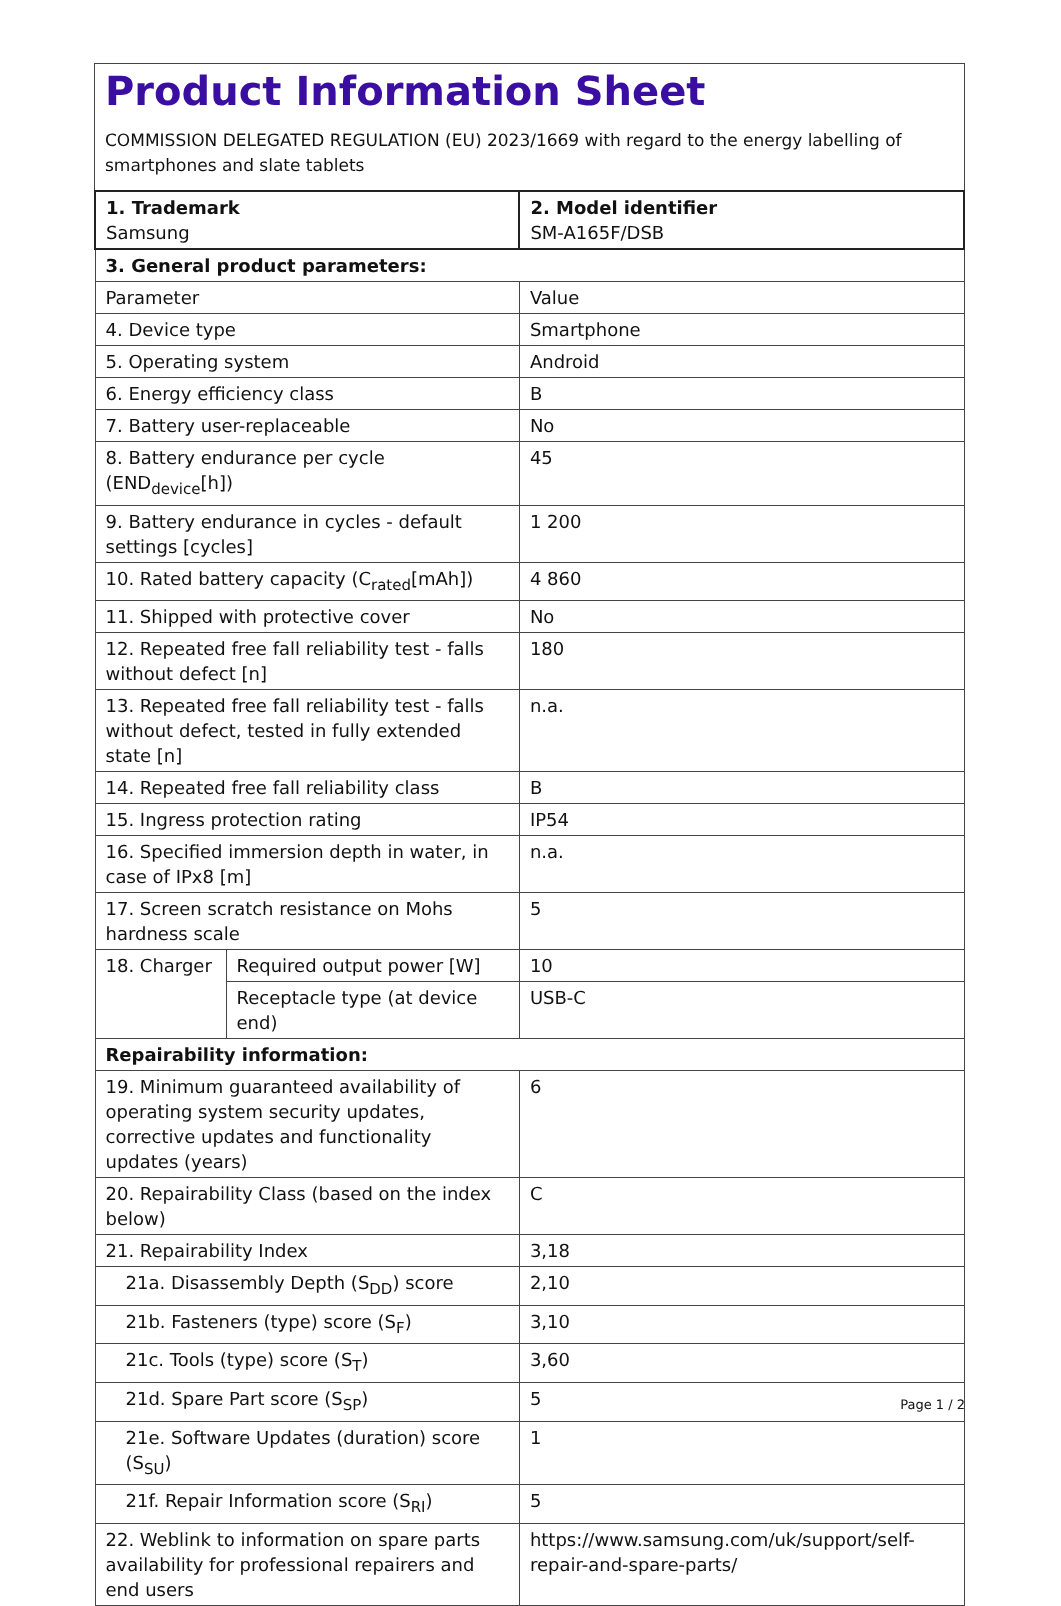Product Information Sheet
COMMISSION DELEGATED REGULATION (EU) 2023/1669 with regard to the energy labelling of smartphones and slate tablets
| 1. Trademark Samsung | | 2. Model identifier SM-A165F/DSB |
| 3. General product parameters: | | |
| Parameter | | Value |
| 4. Device type | | Smartphone |
| 5. Operating system | | Android |
| 6. Energy efficiency class | | B |
| 7. Battery user-replaceable | | No |
| 8. Battery endurance per cycle (END<sub>device</sub>[h]) | | 45 |
| 9. Battery endurance in cycles - default settings [cycles] | | 1 200 |
| 10. Rated battery capacity (C<sub>rated</sub>[mAh]) | | 4 860 |
| 11. Shipped with protective cover | | No |
| 12. Repeated free fall reliability test - falls without defect [n] | | 180 |
| 13. Repeated free fall reliability test - falls without defect, tested in fully extended state [n] | | n.a. |
| 14. Repeated free fall reliability class | | B |
| 15. Ingress protection rating | | IP54 |
| 16. Specified immersion depth in water, in case of IPx8 [m] | | n.a. |
| 17. Screen scratch resistance on Mohs hardness scale | | 5 |
| 18. Charger | Required output power [W] | 10 |
| | Receptacle type (at device end) | USB-C |
| Repairability information: | | |
| 19. Minimum guaranteed availability of operating system security updates, corrective updates and functionality updates (years) | | 6 |
| 20. Repairability Class (based on the index below) | | C |
| 21. Repairability Index | | 3,18 |
| 21a. Disassembly Depth (S<sub>DD</sub>) score | | 2,10 |
| 21b. Fasteners (type) score (S<sub>F</sub>) | | 3,10 |
| 21c. Tools (type) score (S<sub>T</sub>) | | 3,60 |
| 21d. Spare Part score (S<sub>SP</sub>) | | 5 |
| 21e. Software Updates (duration) score (S<sub>SU</sub>) | | 1 |
| 21f. Repair Information score (S<sub>RI</sub>) | | 5 |
| 22. Weblink to information on spare parts availability for professional repairers and end users | | https://www.samsung.com/uk/support/self-repair-and-spare-parts/ |
Page 1 / 2